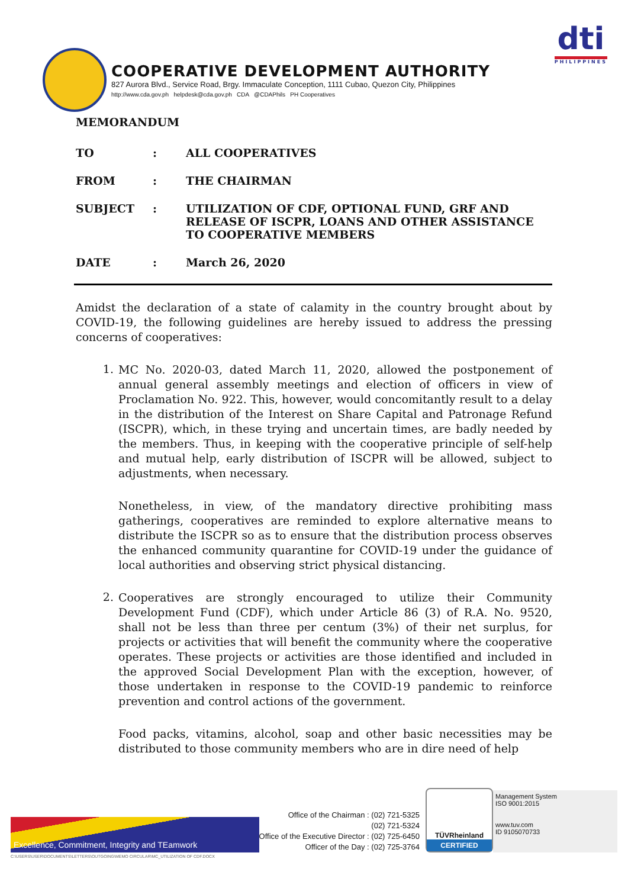dti
PHILIPPINES
COOPERATIVE DEVELOPMENT AUTHORITY
827 Aurora Blvd., Service Road, Brgy. Immaculate Conception, 1111 Cubao, Quezon City, Philippines
http://www.cda.gov.ph helpdesk@cda.gov.ph CDA @CDAPhils PH Cooperatives
MEMORANDUM
TO : ALL COOPERATIVES
FROM : THE CHAIRMAN
SUBJECT : UTILIZATION OF CDF, OPTIONAL FUND, GRF AND RELEASE OF ISCPR, LOANS AND OTHER ASSISTANCE TO COOPERATIVE MEMBERS
DATE : March 26, 2020
Amidst the declaration of a state of calamity in the country brought about by COVID-19, the following guidelines are hereby issued to address the pressing concerns of cooperatives:
1.
MC No. 2020-03, dated March 11, 2020, allowed the postponement of annual general assembly meetings and election of officers in view of Proclamation No. 922. This, however, would concomitantly result to a delay in the distribution of the Interest on Share Capital and Patronage Refund (ISCPR), which, in these trying and uncertain times, are badly needed by the members. Thus, in keeping with the cooperative principle of self-help and mutual help, early distribution of ISCPR will be allowed, subject to adjustments, when necessary.
Nonetheless, in view, of the mandatory directive prohibiting mass gatherings, cooperatives are reminded to explore alternative means to distribute the ISCPR so as to ensure that the distribution process observes the enhanced community quarantine for COVID-19 under the guidance of local authorities and observing strict physical distancing.
2.
Cooperatives are strongly encouraged to utilize their Community Development Fund (CDF), which under Article 86 (3) of R.A. No. 9520, shall not be less than three per centum (3%) of their net surplus, for projects or activities that will benefit the community where the cooperative operates. These projects or activities are those identified and included in the approved Social Development Plan with the exception, however, of those undertaken in response to the COVID-19 pandemic to reinforce prevention and control actions of the government.
Food packs, vitamins, alcohol, soap and other basic necessities may be distributed to those community members who are in dire need of help
Excellence, Commitment, Integrity and TEamwork
Office of the Chairman : (02) 721-5325
(02) 721-5324
Office of the Executive Director : (02) 725-6450
Officer of the Day : (02) 725-3764
TÜVRheinland
CERTIFIED
Management System
ISO 9001:2015
www.tuv.com
ID 9105070733
C:\USERS\USER\DOCUMENTS\LETTERS\OUTGOING\MEMO CIRCULAR\MC_UTILIZATION OF CDF.DOCX